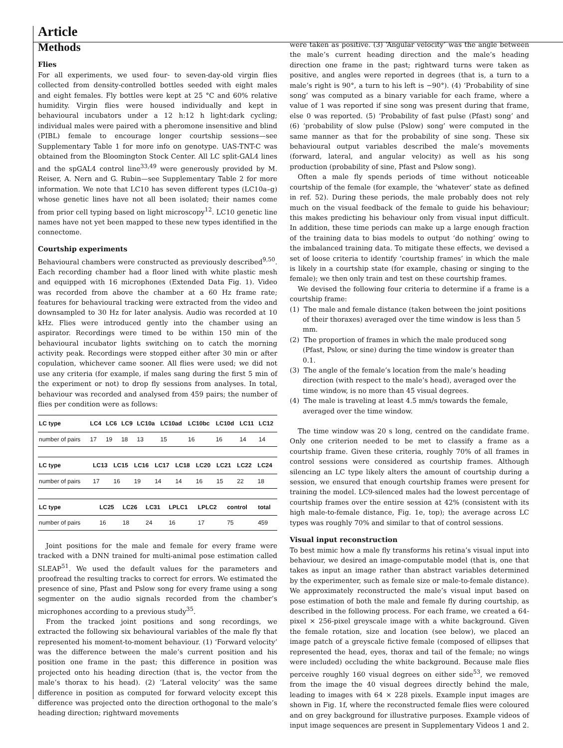Article
Methods
Flies
For all experiments, we used four- to seven-day-old virgin flies collected from density-controlled bottles seeded with eight males and eight females. Fly bottles were kept at 25 °C and 60% relative humidity. Virgin flies were housed individually and kept in behavioural incubators under a 12 h:12 h light:dark cycling; individual males were paired with a pheromone insensitive and blind (PIBL) female to encourage longer courtship sessions—see Supplementary Table 1 for more info on genotype. UAS-TNT-C was obtained from the Bloomington Stock Center. All LC split-GAL4 lines and the spGAL4 control line<sup>33,49</sup> were generously provided by M. Reiser, A. Nern and G. Rubin—see Supplementary Table 2 for more information. We note that LC10 has seven different types (LC10a–g) whose genetic lines have not all been isolated; their names come from prior cell typing based on light microscopy<sup>12</sup>. LC10 genetic line names have not yet been mapped to these new types identified in the connectome.
Courtship experiments
Behavioural chambers were constructed as previously described<sup>9,50</sup>. Each recording chamber had a floor lined with white plastic mesh and equipped with 16 microphones (Extended Data Fig. 1). Video was recorded from above the chamber at a 60 Hz frame rate; features for behavioural tracking were extracted from the video and downsampled to 30 Hz for later analysis. Audio was recorded at 10 kHz. Flies were introduced gently into the chamber using an aspirator. Recordings were timed to be within 150 min of the behavioural incubator lights switching on to catch the morning activity peak. Recordings were stopped either after 30 min or after copulation, whichever came sooner. All flies were used; we did not use any criteria (for example, if males sang during the first 5 min of the experiment or not) to drop fly sessions from analyses. In total, behaviour was recorded and analysed from 459 pairs; the number of flies per condition were as follows:
| LC type | LC4 | LC6 | LC9 | LC10a | LC10ad | LC10bc | LC10d | LC11 | LC12 |
| --- | --- | --- | --- | --- | --- | --- | --- | --- | --- |
| number of pairs | 17 | 19 | 18 | 13 | 15 | 16 | 16 | 14 | 14 |
| LC type | LC13 | LC15 | LC16 | LC17 | LC18 | LC20 | LC21 | LC22 | LC24 |
| --- | --- | --- | --- | --- | --- | --- | --- | --- | --- |
| number of pairs | 17 | 16 | 19 | 14 | 14 | 16 | 15 | 22 | 18 |
| LC type | LC25 | LC26 | LC31 | LPLC1 | LPLC2 | control | total |
| --- | --- | --- | --- | --- | --- | --- | --- |
| number of pairs | 16 | 18 | 24 | 16 | 17 | 75 | 459 |
Joint positions for the male and female for every frame were tracked with a DNN trained for multi-animal pose estimation called SLEAP<sup>51</sup>. We used the default values for the parameters and proofread the resulting tracks to correct for errors. We estimated the presence of sine, Pfast and Pslow song for every frame using a song segmenter on the audio signals recorded from the chamber’s microphones according to a previous study<sup>35</sup>.
From the tracked joint positions and song recordings, we extracted the following six behavioural variables of the male fly that represented his moment-to-moment behaviour. (1) ‘Forward velocity’ was the difference between the male’s current position and his position one frame in the past; this difference in position was projected onto his heading direction (that is, the vector from the male’s thorax to his head). (2) ‘Lateral velocity’ was the same difference in position as computed for forward velocity except this difference was projected onto the direction orthogonal to the male’s heading direction; rightward movements
were taken as positive. (3) ‘Angular velocity’ was the angle between the male’s current heading direction and the male’s heading direction one frame in the past; rightward turns were taken as positive, and angles were reported in degrees (that is, a turn to a male’s right is 90°, a turn to his left is −90°). (4) ‘Probability of sine song’ was computed as a binary variable for each frame, where a value of 1 was reported if sine song was present during that frame, else 0 was reported. (5) ‘Probability of fast pulse (Pfast) song’ and (6) ‘probability of slow pulse (Pslow) song’ were computed in the same manner as that for the probability of sine song. These six behavioural output variables described the male’s movements (forward, lateral, and angular velocity) as well as his song production (probability of sine, Pfast and Pslow song).
Often a male fly spends periods of time without noticeable courtship of the female (for example, the ‘whatever’ state as defined in ref. 52). During these periods, the male probably does not rely much on the visual feedback of the female to guide his behaviour; this makes predicting his behaviour only from visual input difficult. In addition, these time periods can make up a large enough fraction of the training data to bias models to output ‘do nothing’ owing to the imbalanced training data. To mitigate these effects, we devised a set of loose criteria to identify ‘courtship frames’ in which the male is likely in a courtship state (for example, chasing or singing to the female); we then only train and test on these courtship frames.
We devised the following four criteria to determine if a frame is a courtship frame:
(1) The male and female distance (taken between the joint positions of their thoraxes) averaged over the time window is less than 5 mm.
(2) The proportion of frames in which the male produced song (Pfast, Pslow, or sine) during the time window is greater than 0.1.
(3) The angle of the female’s location from the male’s heading direction (with respect to the male’s head), averaged over the time window, is no more than 45 visual degrees.
(4) The male is traveling at least 4.5 mm/s towards the female, averaged over the time window.
The time window was 20 s long, centred on the candidate frame. Only one criterion needed to be met to classify a frame as a courtship frame. Given these criteria, roughly 70% of all frames in control sessions were considered as courtship frames. Although silencing an LC type likely alters the amount of courtship during a session, we ensured that enough courtship frames were present for training the model. LC9-silenced males had the lowest percentage of courtship frames over the entire session at 42% (consistent with its high male-to-female distance, Fig. 1e, top); the average across LC types was roughly 70% and similar to that of control sessions.
Visual input reconstruction
To best mimic how a male fly transforms his retina’s visual input into behaviour, we desired an image-computable model (that is, one that takes as input an image rather than abstract variables determined by the experimenter, such as female size or male-to-female distance). We approximately reconstructed the male’s visual input based on pose estimation of both the male and female fly during courtship, as described in the following process. For each frame, we created a 64-pixel × 256-pixel greyscale image with a white background. Given the female rotation, size and location (see below), we placed an image patch of a greyscale fictive female (composed of ellipses that represented the head, eyes, thorax and tail of the female; no wings were included) occluding the white background. Because male flies perceive roughly 160 visual degrees on either side<sup>53</sup>, we removed from the image the 40 visual degrees directly behind the male, leading to images with 64 × 228 pixels. Example input images are shown in Fig. 1f, where the reconstructed female flies were coloured and on grey background for illustrative purposes. Example videos of input image sequences are present in Supplementary Videos 1 and 2.